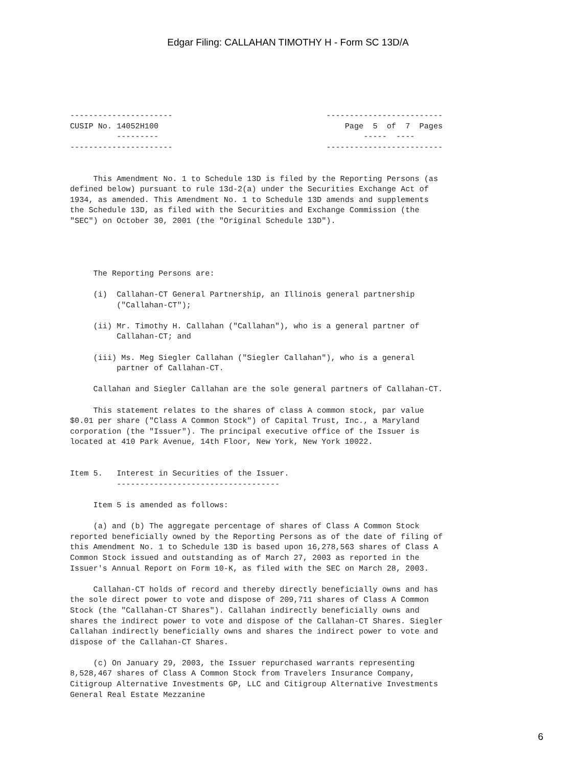Edgar Filing: CALLAHAN TIMOTHY H - Form SC 13D/A
----------------------                                 -------------------------
CUSIP No. 14052H100                                        Page  5  of  7  Pages
          ---------                                            -----  ----
----------------------                                 -------------------------


     This Amendment No. 1 to Schedule 13D is filed by the Reporting Persons (as
defined below) pursuant to rule 13d-2(a) under the Securities Exchange Act of
1934, as amended. This Amendment No. 1 to Schedule 13D amends and supplements
the Schedule 13D, as filed with the Securities and Exchange Commission (the
"SEC") on October 30, 2001 (the "Original Schedule 13D").




     The Reporting Persons are:

     (i)  Callahan-CT General Partnership, an Illinois general partnership
          ("Callahan-CT");

     (ii) Mr. Timothy H. Callahan ("Callahan"), who is a general partner of
          Callahan-CT; and

     (iii) Ms. Meg Siegler Callahan ("Siegler Callahan"), who is a general
          partner of Callahan-CT.

     Callahan and Siegler Callahan are the sole general partners of Callahan-CT.

     This statement relates to the shares of class A common stock, par value
$0.01 per share ("Class A Common Stock") of Capital Trust, Inc., a Maryland
corporation (the "Issuer"). The principal executive office of the Issuer is
located at 410 Park Avenue, 14th Floor, New York, New York 10022.


Item 5.   Interest in Securities of the Issuer.
          -----------------------------------

     Item 5 is amended as follows:

     (a) and (b) The aggregate percentage of shares of Class A Common Stock
reported beneficially owned by the Reporting Persons as of the date of filing of
this Amendment No. 1 to Schedule 13D is based upon 16,278,563 shares of Class A
Common Stock issued and outstanding as of March 27, 2003 as reported in the
Issuer's Annual Report on Form 10-K, as filed with the SEC on March 28, 2003.

     Callahan-CT holds of record and thereby directly beneficially owns and has
the sole direct power to vote and dispose of 209,711 shares of Class A Common
Stock (the "Callahan-CT Shares"). Callahan indirectly beneficially owns and
shares the indirect power to vote and dispose of the Callahan-CT Shares. Siegler
Callahan indirectly beneficially owns and shares the indirect power to vote and
dispose of the Callahan-CT Shares.

     (c) On January 29, 2003, the Issuer repurchased warrants representing
8,528,467 shares of Class A Common Stock from Travelers Insurance Company,
Citigroup Alternative Investments GP, LLC and Citigroup Alternative Investments
General Real Estate Mezzanine
6